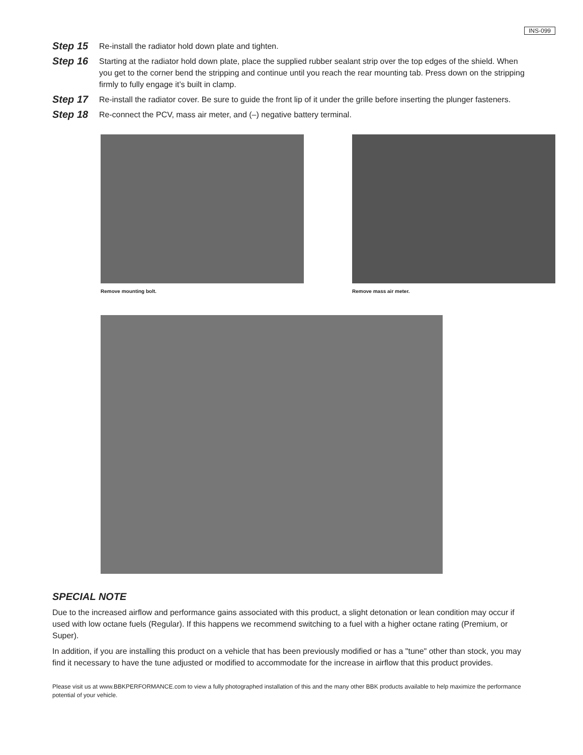INS-099
Step 15
Re-install the radiator hold down plate and tighten.
Step 16
Starting at the radiator hold down plate, place the supplied rubber sealant strip over the top edges of the shield. When you get to the corner bend the stripping and continue until you reach the rear mounting tab. Press down on the stripping firmly to fully engage it’s built in clamp.
Step 17
Re-install the radiator cover. Be sure to guide the front lip of it under the grille before inserting the plunger fasteners.
Step 18
Re-connect the PCV, mass air meter, and (–) negative battery terminal.
Remove mounting bolt. Remove mass air meter.
SPECIAL NOTE
Due to the increased airflow and performance gains associated with this product, a slight detonation or lean condition may occur if used with low octane fuels (Regular). If this happens we recommend switching to a fuel with a higher octane rating (Premium, or Super).
In addition, if you are installing this product on a vehicle that has been previously modified or has a "tune" other than stock, you may find it necessary to have the tune adjusted or modified to accommodate for the increase in airflow that this product provides.
Please visit us at www.BBKPERFORMANCE.com to view a fully photographed installation of this and the many other BBK products available to help maximize the performance potential of your vehicle.